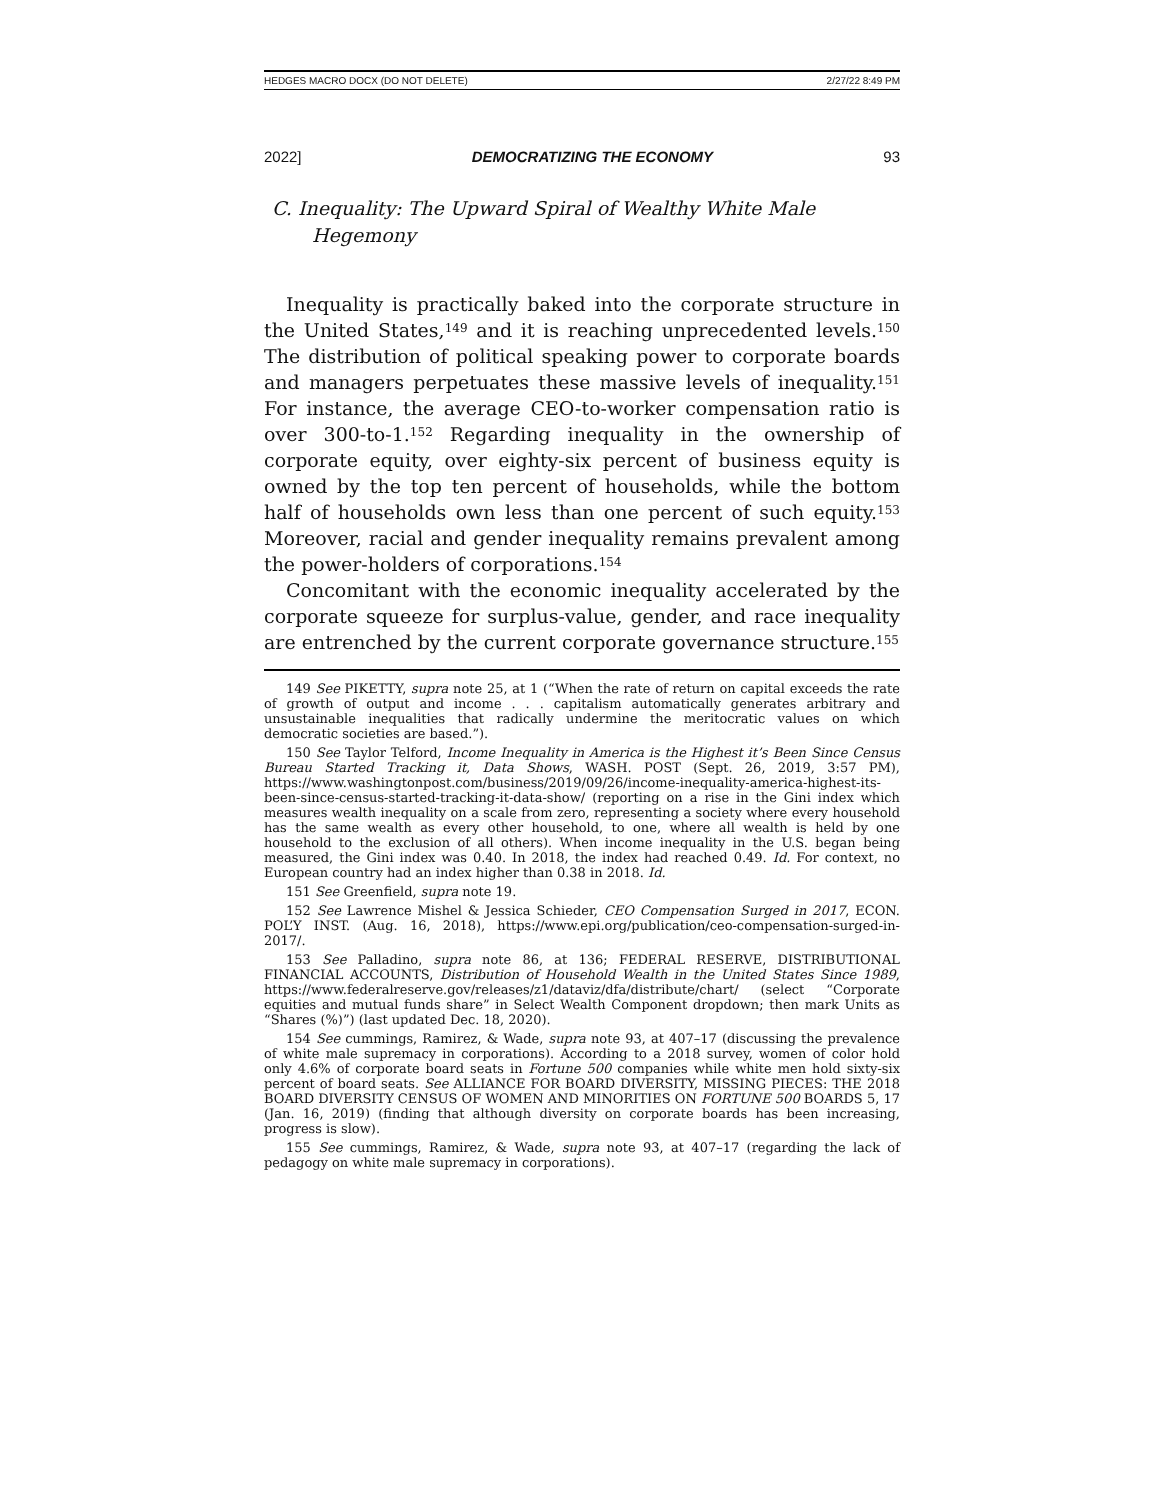HEDGES MACRO DOCX (DO NOT DELETE) 2/27/22 8:49 PM
2022] DEMOCRATIZING THE ECONOMY 93
C. Inequality: The Upward Spiral of Wealthy White Male Hegemony
Inequality is practically baked into the corporate structure in the United States,<sup>149</sup> and it is reaching unprecedented levels.<sup>150</sup> The distribution of political speaking power to corporate boards and managers perpetuates these massive levels of inequality.<sup>151</sup> For instance, the average CEO-to-worker compensation ratio is over 300-to-1.<sup>152</sup> Regarding inequality in the ownership of corporate equity, over eighty-six percent of business equity is owned by the top ten percent of households, while the bottom half of households own less than one percent of such equity.<sup>153</sup> Moreover, racial and gender inequality remains prevalent among the power-holders of corporations.<sup>154</sup>
Concomitant with the economic inequality accelerated by the corporate squeeze for surplus-value, gender, and race inequality are entrenched by the current corporate governance structure.<sup>155</sup>
149 See PIKETTY, supra note 25, at 1 (“When the rate of return on capital exceeds the rate of growth of output and income . . . capitalism automatically generates arbitrary and unsustainable inequalities that radically undermine the meritocratic values on which democratic societies are based.”).
150 See Taylor Telford, Income Inequality in America is the Highest it’s Been Since Census Bureau Started Tracking it, Data Shows, WASH. POST (Sept. 26, 2019, 3:57 PM), https://www.washingtonpost.com/business/2019/09/26/income-inequality-america-highest-its-been-since-census-started-tracking-it-data-show/ (reporting on a rise in the Gini index which measures wealth inequality on a scale from zero, representing a society where every household has the same wealth as every other household, to one, where all wealth is held by one household to the exclusion of all others). When income inequality in the U.S. began being measured, the Gini index was 0.40. In 2018, the index had reached 0.49. Id. For context, no European country had an index higher than 0.38 in 2018. Id.
151 See Greenfield, supra note 19.
152 See Lawrence Mishel & Jessica Schieder, CEO Compensation Surged in 2017, ECON. POL’Y INST. (Aug. 16, 2018), https://www.epi.org/publication/ceo-compensation-surged-in-2017/.
153 See Palladino, supra note 86, at 136; FEDERAL RESERVE, DISTRIBUTIONAL FINANCIAL ACCOUNTS, Distribution of Household Wealth in the United States Since 1989, https://www.federalreserve.gov/releases/z1/dataviz/dfa/distribute/chart/ (select “Corporate equities and mutual funds share” in Select Wealth Component dropdown; then mark Units as “Shares (%)”) (last updated Dec. 18, 2020).
154 See cummings, Ramirez, & Wade, supra note 93, at 407–17 (discussing the prevalence of white male supremacy in corporations). According to a 2018 survey, women of color hold only 4.6% of corporate board seats in Fortune 500 companies while white men hold sixty-six percent of board seats. See ALLIANCE FOR BOARD DIVERSITY, MISSING PIECES: THE 2018 BOARD DIVERSITY CENSUS OF WOMEN AND MINORITIES ON FORTUNE 500 BOARDS 5, 17 (Jan. 16, 2019) (finding that although diversity on corporate boards has been increasing, progress is slow).
155 See cummings, Ramirez, & Wade, supra note 93, at 407–17 (regarding the lack of pedagogy on white male supremacy in corporations).